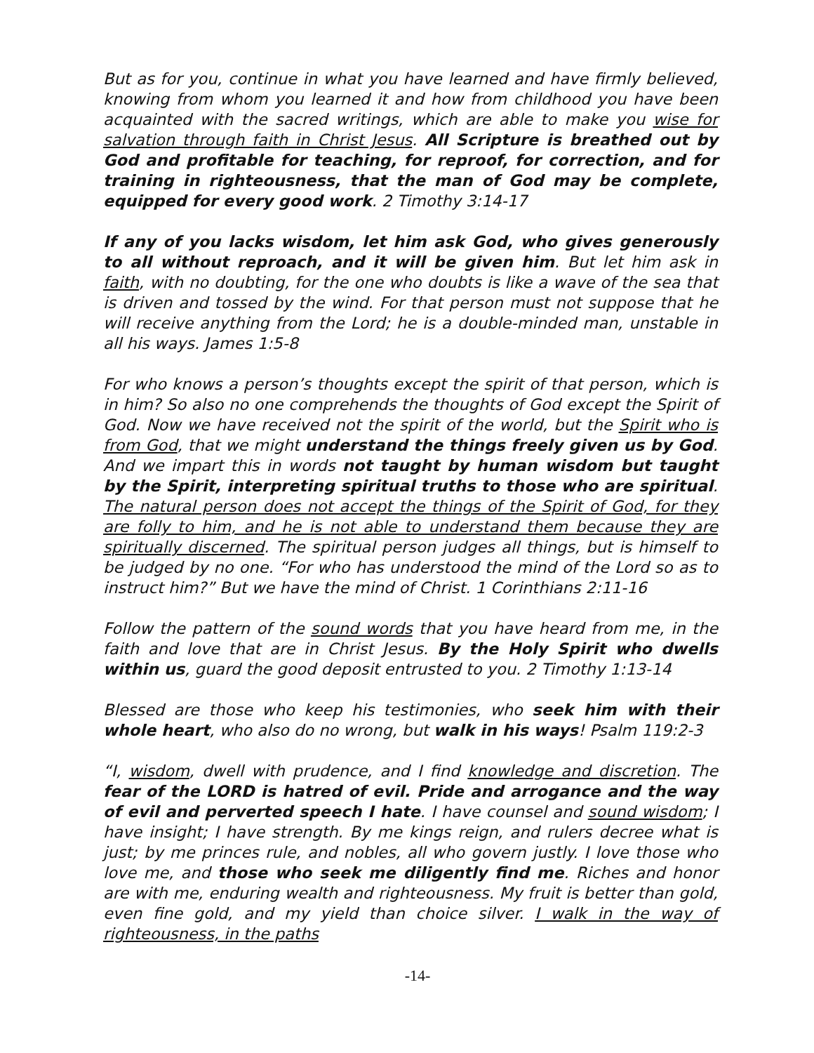But as for you, continue in what you have learned and have firmly believed, knowing from whom you learned it and how from childhood you have been acquainted with the sacred writings, which are able to make you wise for salvation through faith in Christ Jesus. All Scripture is breathed out by God and profitable for teaching, for reproof, for correction, and for training in righteousness, that the man of God may be complete, equipped for every good work. 2 Timothy 3:14-17
If any of you lacks wisdom, let him ask God, who gives generously to all without reproach, and it will be given him. But let him ask in faith, with no doubting, for the one who doubts is like a wave of the sea that is driven and tossed by the wind. For that person must not suppose that he will receive anything from the Lord; he is a double-minded man, unstable in all his ways. James 1:5-8
For who knows a person’s thoughts except the spirit of that person, which is in him? So also no one comprehends the thoughts of God except the Spirit of God. Now we have received not the spirit of the world, but the Spirit who is from God, that we might understand the things freely given us by God. And we impart this in words not taught by human wisdom but taught by the Spirit, interpreting spiritual truths to those who are spiritual. The natural person does not accept the things of the Spirit of God, for they are folly to him, and he is not able to understand them because they are spiritually discerned. The spiritual person judges all things, but is himself to be judged by no one. “For who has understood the mind of the Lord so as to instruct him?” But we have the mind of Christ. 1 Corinthians 2:11-16
Follow the pattern of the sound words that you have heard from me, in the faith and love that are in Christ Jesus. By the Holy Spirit who dwells within us, guard the good deposit entrusted to you. 2 Timothy 1:13-14
Blessed are those who keep his testimonies, who seek him with their whole heart, who also do no wrong, but walk in his ways! Psalm 119:2-3
“I, wisdom, dwell with prudence, and I find knowledge and discretion. The fear of the LORD is hatred of evil. Pride and arrogance and the way of evil and perverted speech I hate. I have counsel and sound wisdom; I have insight; I have strength. By me kings reign, and rulers decree what is just; by me princes rule, and nobles, all who govern justly. I love those who love me, and those who seek me diligently find me. Riches and honor are with me, enduring wealth and righteousness. My fruit is better than gold, even fine gold, and my yield than choice silver. I walk in the way of righteousness, in the paths
-14-